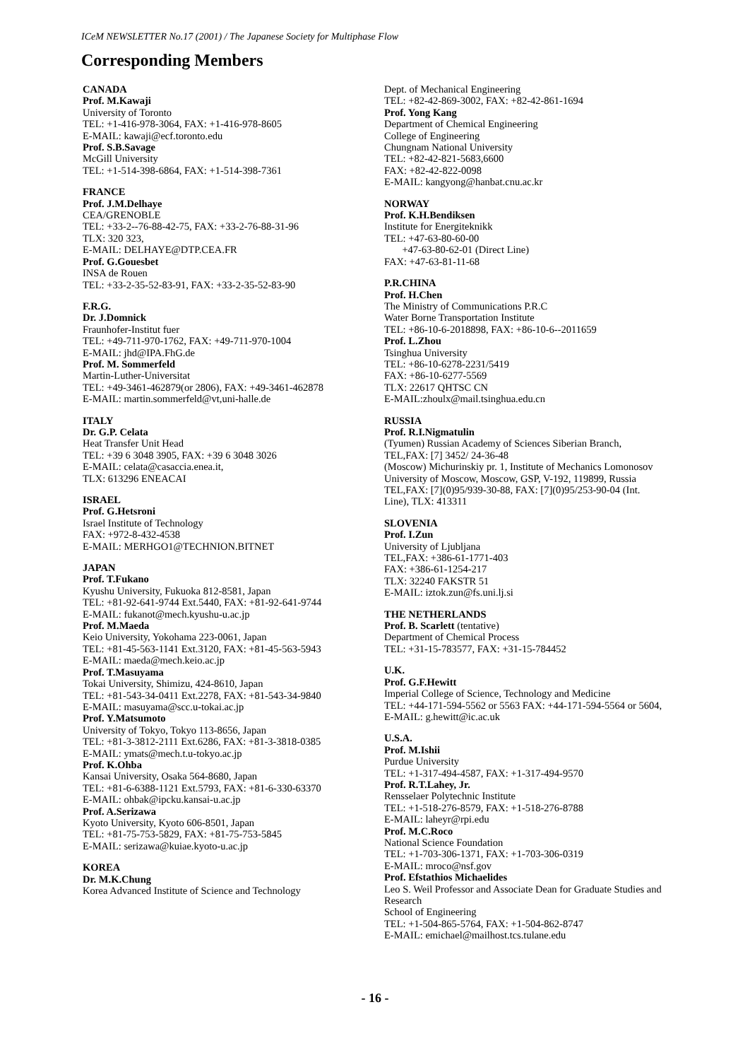ICeM NEWSLETTER No.17 (2001) / The Japanese Society for Multiphase Flow
Corresponding Members
CANADA
Prof. M.Kawaji
University of Toronto
TEL: +1-416-978-3064, FAX: +1-416-978-8605
E-MAIL: kawaji@ecf.toronto.edu
Prof. S.B.Savage
McGill University
TEL: +1-514-398-6864, FAX: +1-514-398-7361
FRANCE
Prof. J.M.Delhaye
CEA/GRENOBLE
TEL: +33-2--76-88-42-75, FAX: +33-2-76-88-31-96
TLX: 320 323,
E-MAIL: DELHAYE@DTP.CEA.FR
Prof. G.Gouesbet
INSA de Rouen
TEL: +33-2-35-52-83-91, FAX: +33-2-35-52-83-90
F.R.G.
Dr. J.Domnick
Fraunhofer-Institut fuer
TEL: +49-711-970-1762, FAX: +49-711-970-1004
E-MAIL: jhd@IPA.FhG.de
Prof. M. Sommerfeld
Martin-Luther-Universitat
TEL: +49-3461-462879(or 2806), FAX: +49-3461-462878
E-MAIL: martin.sommerfeld@vt,uni-halle.de
ITALY
Dr. G.P. Celata
Heat Transfer Unit Head
TEL: +39 6 3048 3905, FAX: +39 6 3048 3026
E-MAIL: celata@casaccia.enea.it,
TLX: 613296 ENEACAI
ISRAEL
Prof. G.Hetsroni
Israel Institute of Technology
FAX: +972-8-432-4538
E-MAIL: MERHGO1@TECHNION.BITNET
JAPAN
Prof. T.Fukano
Kyushu University, Fukuoka 812-8581, Japan
TEL: +81-92-641-9744 Ext.5440, FAX: +81-92-641-9744
E-MAIL: fukanot@mech.kyushu-u.ac.jp
Prof. M.Maeda
Keio University, Yokohama 223-0061, Japan
TEL: +81-45-563-1141 Ext.3120, FAX: +81-45-563-5943
E-MAIL: maeda@mech.keio.ac.jp
Prof. T.Masuyama
Tokai University, Shimizu, 424-8610, Japan
TEL: +81-543-34-0411 Ext.2278, FAX: +81-543-34-9840
E-MAIL: masuyama@scc.u-tokai.ac.jp
Prof. Y.Matsumoto
University of Tokyo, Tokyo 113-8656, Japan
TEL: +81-3-3812-2111 Ext.6286, FAX: +81-3-3818-0385
E-MAIL: ymats@mech.t.u-tokyo.ac.jp
Prof. K.Ohba
Kansai University, Osaka 564-8680, Japan
TEL: +81-6-6388-1121 Ext.5793, FAX: +81-6-330-63370
E-MAIL: ohbak@ipcku.kansai-u.ac.jp
Prof. A.Serizawa
Kyoto University, Kyoto 606-8501, Japan
TEL: +81-75-753-5829, FAX: +81-75-753-5845
E-MAIL: serizawa@kuiae.kyoto-u.ac.jp
KOREA
Dr. M.K.Chung
Korea Advanced Institute of Science and Technology
Dept. of Mechanical Engineering
TEL: +82-42-869-3002, FAX: +82-42-861-1694
Prof. Yong Kang
Department of Chemical Engineering
College of Engineering
Chungnam National University
TEL: +82-42-821-5683,6600
FAX: +82-42-822-0098
E-MAIL: kangyong@hanbat.cnu.ac.kr
NORWAY
Prof. K.H.Bendiksen
Institute for Energiteknikk
TEL: +47-63-80-60-00
+47-63-80-62-01 (Direct Line)
FAX: +47-63-81-11-68
P.R.CHINA
Prof. H.Chen
The Ministry of Communications P.R.C
Water Borne Transportation Institute
TEL: +86-10-6-2018898, FAX: +86-10-6--2011659
Prof. L.Zhou
Tsinghua University
TEL: +86-10-6278-2231/5419
FAX: +86-10-6277-5569
TLX: 22617 QHTSC CN
E-MAIL:zhoulx@mail.tsinghua.edu.cn
RUSSIA
Prof. R.I.Nigmatulin
(Tyumen) Russian Academy of Sciences Siberian Branch, TEL,FAX: [7] 3452/ 24-36-48
(Moscow) Michurinskiy pr. 1, Institute of Mechanics Lomonosov University of Moscow, Moscow, GSP, V-192, 119899, Russia
TEL,FAX: [7](0)95/939-30-88, FAX: [7](0)95/253-90-04 (Int. Line), TLX: 413311
SLOVENIA
Prof. I.Zun
University of Ljubljana
TEL,FAX: +386-61-1771-403
FAX: +386-61-1254-217
TLX: 32240 FAKSTR 51
E-MAIL: iztok.zun@fs.uni.lj.si
THE NETHERLANDS
Prof. B. Scarlett (tentative)
Department of Chemical Process
TEL: +31-15-783577, FAX: +31-15-784452
U.K.
Prof. G.F.Hewitt
Imperial College of Science, Technology and Medicine
TEL: +44-171-594-5562 or 5563 FAX: +44-171-594-5564 or 5604,
E-MAIL: g.hewitt@ic.ac.uk
U.S.A.
Prof. M.Ishii
Purdue University
TEL: +1-317-494-4587, FAX: +1-317-494-9570
Prof. R.T.Lahey, Jr.
Rensselaer Polytechnic Institute
TEL: +1-518-276-8579, FAX: +1-518-276-8788
E-MAIL: laheyr@rpi.edu
Prof. M.C.Roco
National Science Foundation
TEL: +1-703-306-1371, FAX: +1-703-306-0319
E-MAIL: mroco@nsf.gov
Prof. Efstathios Michaelides
Leo S. Weil Professor and Associate Dean for Graduate Studies and Research
School of Engineering
TEL: +1-504-865-5764, FAX: +1-504-862-8747
E-MAIL: emichael@mailhost.tcs.tulane.edu
- 16 -